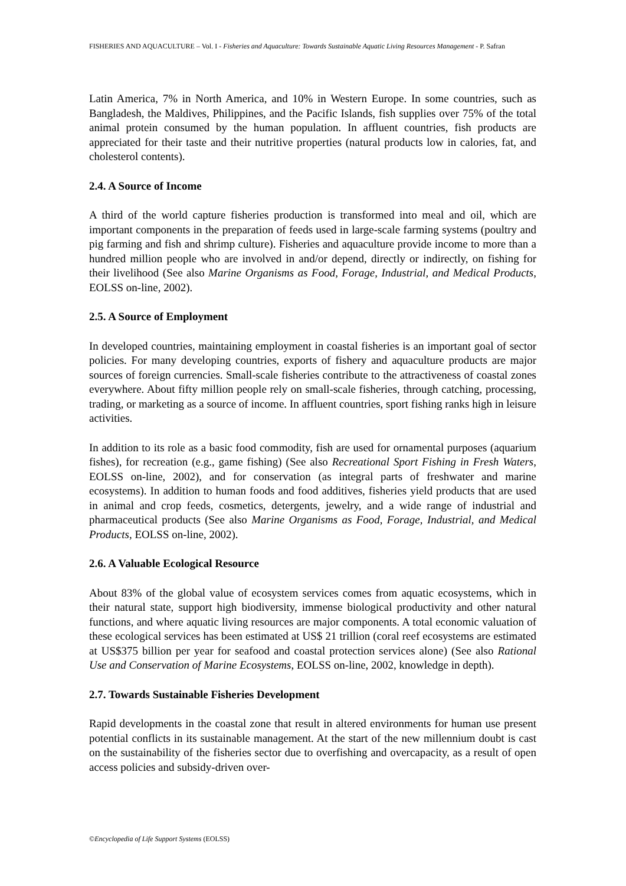FISHERIES AND AQUACULTURE – Vol. I - Fisheries and Aquaculture: Towards Sustainable Aquatic Living Resources Management - P. Safran
Latin America, 7% in North America, and 10% in Western Europe. In some countries, such as Bangladesh, the Maldives, Philippines, and the Pacific Islands, fish supplies over 75% of the total animal protein consumed by the human population. In affluent countries, fish products are appreciated for their taste and their nutritive properties (natural products low in calories, fat, and cholesterol contents).
2.4. A Source of Income
A third of the world capture fisheries production is transformed into meal and oil, which are important components in the preparation of feeds used in large-scale farming systems (poultry and pig farming and fish and shrimp culture). Fisheries and aquaculture provide income to more than a hundred million people who are involved in and/or depend, directly or indirectly, on fishing for their livelihood (See also Marine Organisms as Food, Forage, Industrial, and Medical Products, EOLSS on-line, 2002).
2.5. A Source of Employment
In developed countries, maintaining employment in coastal fisheries is an important goal of sector policies. For many developing countries, exports of fishery and aquaculture products are major sources of foreign currencies. Small-scale fisheries contribute to the attractiveness of coastal zones everywhere. About fifty million people rely on small-scale fisheries, through catching, processing, trading, or marketing as a source of income. In affluent countries, sport fishing ranks high in leisure activities.
In addition to its role as a basic food commodity, fish are used for ornamental purposes (aquarium fishes), for recreation (e.g., game fishing) (See also Recreational Sport Fishing in Fresh Waters, EOLSS on-line, 2002), and for conservation (as integral parts of freshwater and marine ecosystems). In addition to human foods and food additives, fisheries yield products that are used in animal and crop feeds, cosmetics, detergents, jewelry, and a wide range of industrial and pharmaceutical products (See also Marine Organisms as Food, Forage, Industrial, and Medical Products, EOLSS on-line, 2002).
2.6. A Valuable Ecological Resource
About 83% of the global value of ecosystem services comes from aquatic ecosystems, which in their natural state, support high biodiversity, immense biological productivity and other natural functions, and where aquatic living resources are major components. A total economic valuation of these ecological services has been estimated at US$ 21 trillion (coral reef ecosystems are estimated at US$375 billion per year for seafood and coastal protection services alone) (See also Rational Use and Conservation of Marine Ecosystems, EOLSS on-line, 2002, knowledge in depth).
2.7. Towards Sustainable Fisheries Development
Rapid developments in the coastal zone that result in altered environments for human use present potential conflicts in its sustainable management. At the start of the new millennium doubt is cast on the sustainability of the fisheries sector due to overfishing and overcapacity, as a result of open access policies and subsidy-driven over-
©Encyclopedia of Life Support Systems (EOLSS)